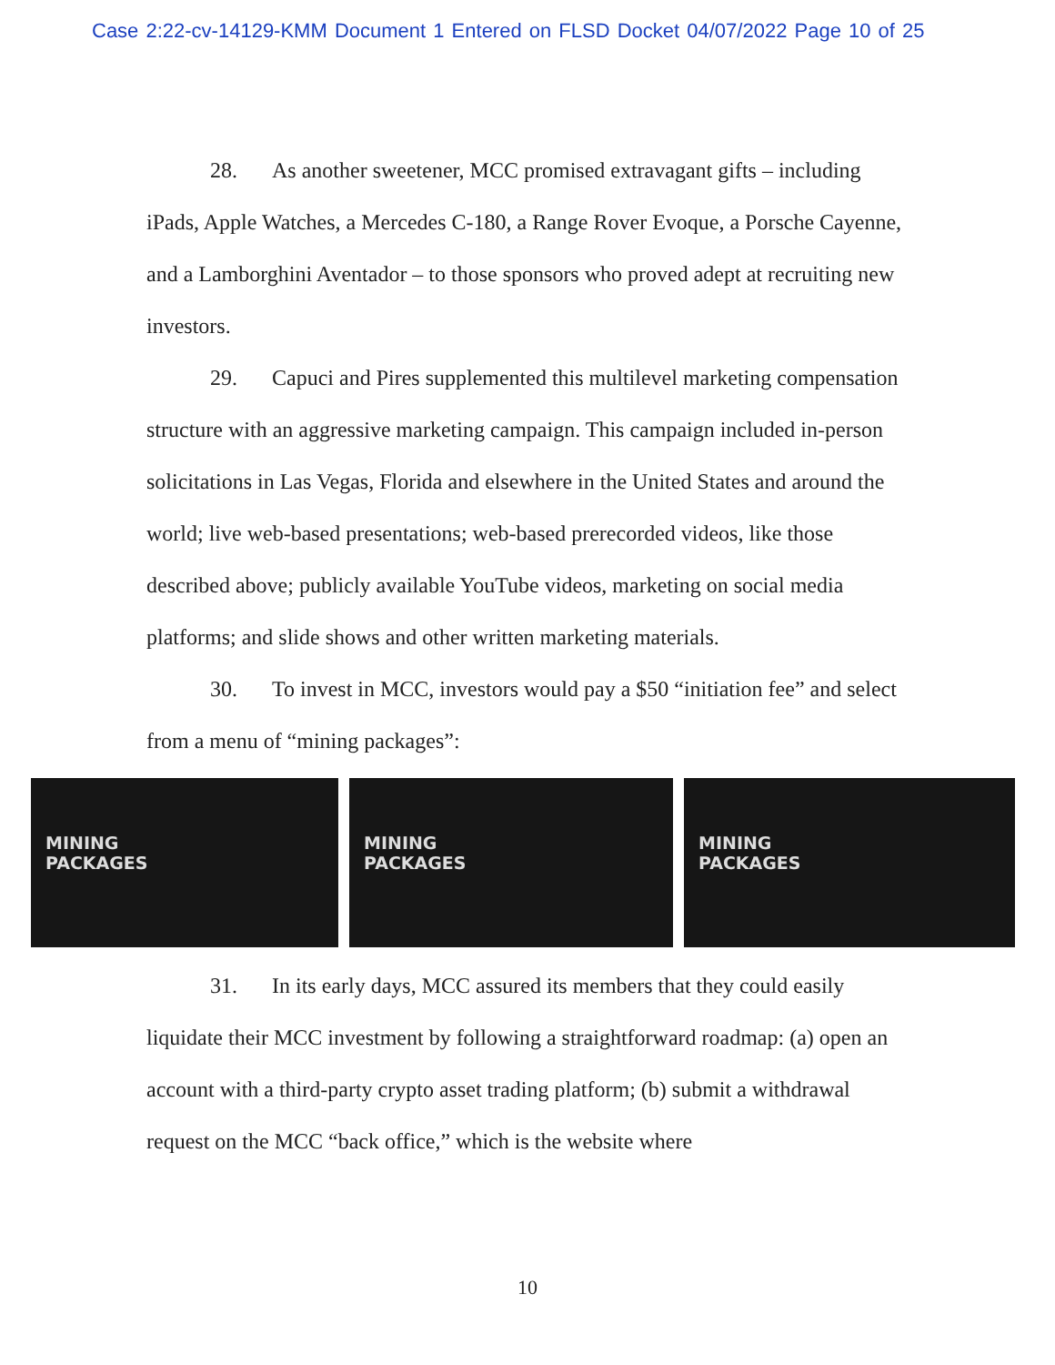Case 2:22-cv-14129-KMM Document 1 Entered on FLSD Docket 04/07/2022 Page 10 of 25
28. As another sweetener, MCC promised extravagant gifts – including iPads, Apple Watches, a Mercedes C-180, a Range Rover Evoque, a Porsche Cayenne, and a Lamborghini Aventador – to those sponsors who proved adept at recruiting new investors.
29. Capuci and Pires supplemented this multilevel marketing compensation structure with an aggressive marketing campaign. This campaign included in-person solicitations in Las Vegas, Florida and elsewhere in the United States and around the world; live web-based presentations; web-based prerecorded videos, like those described above; publicly available YouTube videos, marketing on social media platforms; and slide shows and other written marketing materials.
30. To invest in MCC, investors would pay a $50 “initiation fee” and select from a menu of “mining packages”:
MINING
PACKAGES
MINING
PACKAGES
MINING
PACKAGES
31. In its early days, MCC assured its members that they could easily liquidate their MCC investment by following a straightforward roadmap: (a) open an account with a third-party crypto asset trading platform; (b) submit a withdrawal request on the MCC “back office,” which is the website where
10